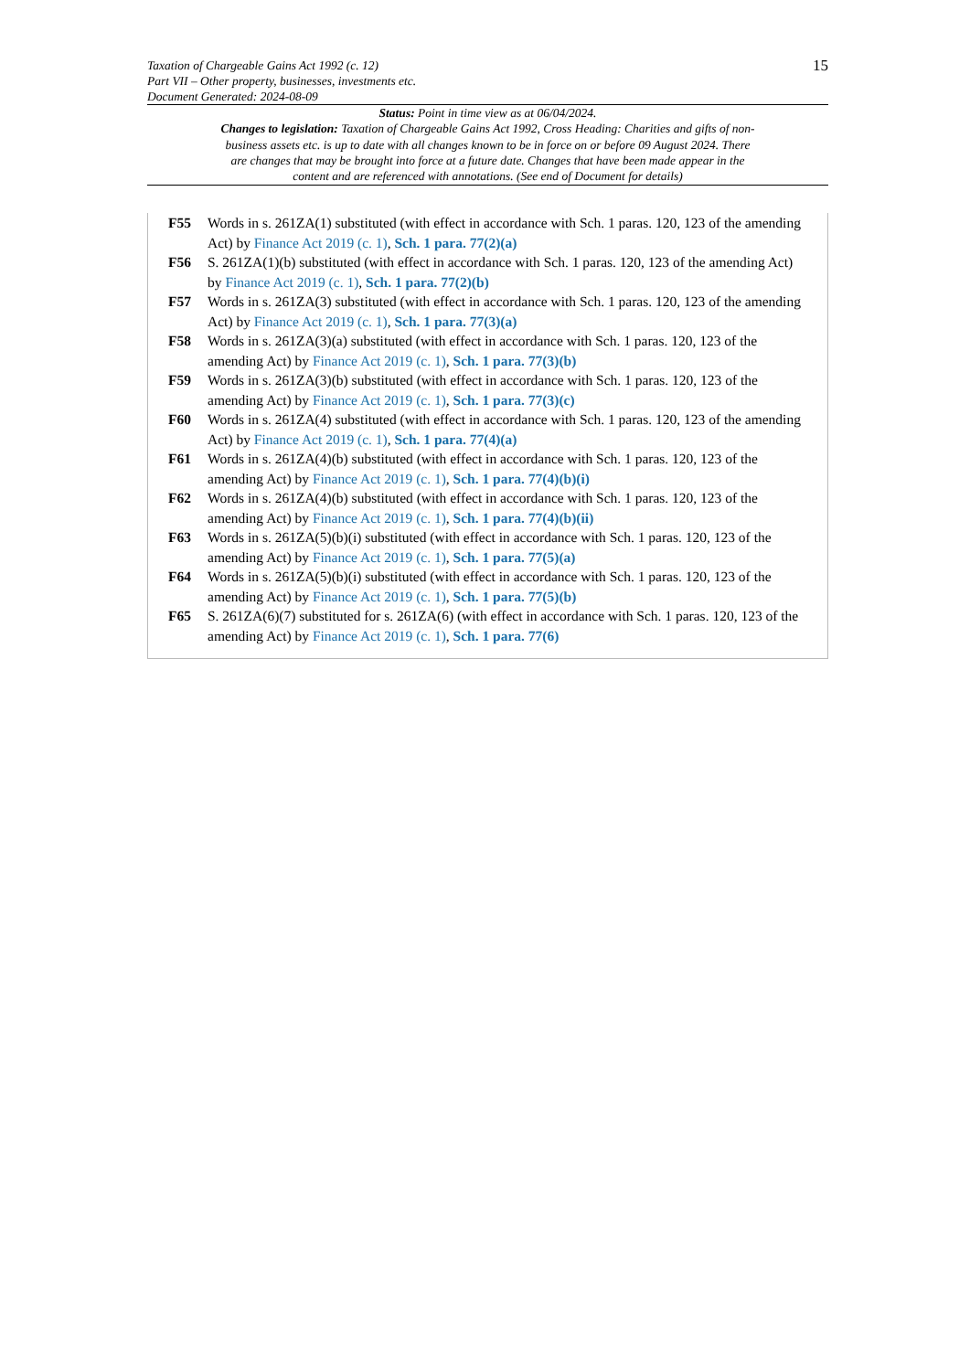Taxation of Chargeable Gains Act 1992 (c. 12)
Part VII – Other property, businesses, investments etc.
Document Generated: 2024-08-09
15
Status: Point in time view as at 06/04/2024.
Changes to legislation: Taxation of Chargeable Gains Act 1992, Cross Heading: Charities and gifts of non-business assets etc. is up to date with all changes known to be in force on or before 09 August 2024. There are changes that may be brought into force at a future date. Changes that have been made appear in the content and are referenced with annotations. (See end of Document for details)
F55 Words in s. 261ZA(1) substituted (with effect in accordance with Sch. 1 paras. 120, 123 of the amending Act) by Finance Act 2019 (c. 1), Sch. 1 para. 77(2)(a)
F56 S. 261ZA(1)(b) substituted (with effect in accordance with Sch. 1 paras. 120, 123 of the amending Act) by Finance Act 2019 (c. 1), Sch. 1 para. 77(2)(b)
F57 Words in s. 261ZA(3) substituted (with effect in accordance with Sch. 1 paras. 120, 123 of the amending Act) by Finance Act 2019 (c. 1), Sch. 1 para. 77(3)(a)
F58 Words in s. 261ZA(3)(a) substituted (with effect in accordance with Sch. 1 paras. 120, 123 of the amending Act) by Finance Act 2019 (c. 1), Sch. 1 para. 77(3)(b)
F59 Words in s. 261ZA(3)(b) substituted (with effect in accordance with Sch. 1 paras. 120, 123 of the amending Act) by Finance Act 2019 (c. 1), Sch. 1 para. 77(3)(c)
F60 Words in s. 261ZA(4) substituted (with effect in accordance with Sch. 1 paras. 120, 123 of the amending Act) by Finance Act 2019 (c. 1), Sch. 1 para. 77(4)(a)
F61 Words in s. 261ZA(4)(b) substituted (with effect in accordance with Sch. 1 paras. 120, 123 of the amending Act) by Finance Act 2019 (c. 1), Sch. 1 para. 77(4)(b)(i)
F62 Words in s. 261ZA(4)(b) substituted (with effect in accordance with Sch. 1 paras. 120, 123 of the amending Act) by Finance Act 2019 (c. 1), Sch. 1 para. 77(4)(b)(ii)
F63 Words in s. 261ZA(5)(b)(i) substituted (with effect in accordance with Sch. 1 paras. 120, 123 of the amending Act) by Finance Act 2019 (c. 1), Sch. 1 para. 77(5)(a)
F64 Words in s. 261ZA(5)(b)(i) substituted (with effect in accordance with Sch. 1 paras. 120, 123 of the amending Act) by Finance Act 2019 (c. 1), Sch. 1 para. 77(5)(b)
F65 S. 261ZA(6)(7) substituted for s. 261ZA(6) (with effect in accordance with Sch. 1 paras. 120, 123 of the amending Act) by Finance Act 2019 (c. 1), Sch. 1 para. 77(6)